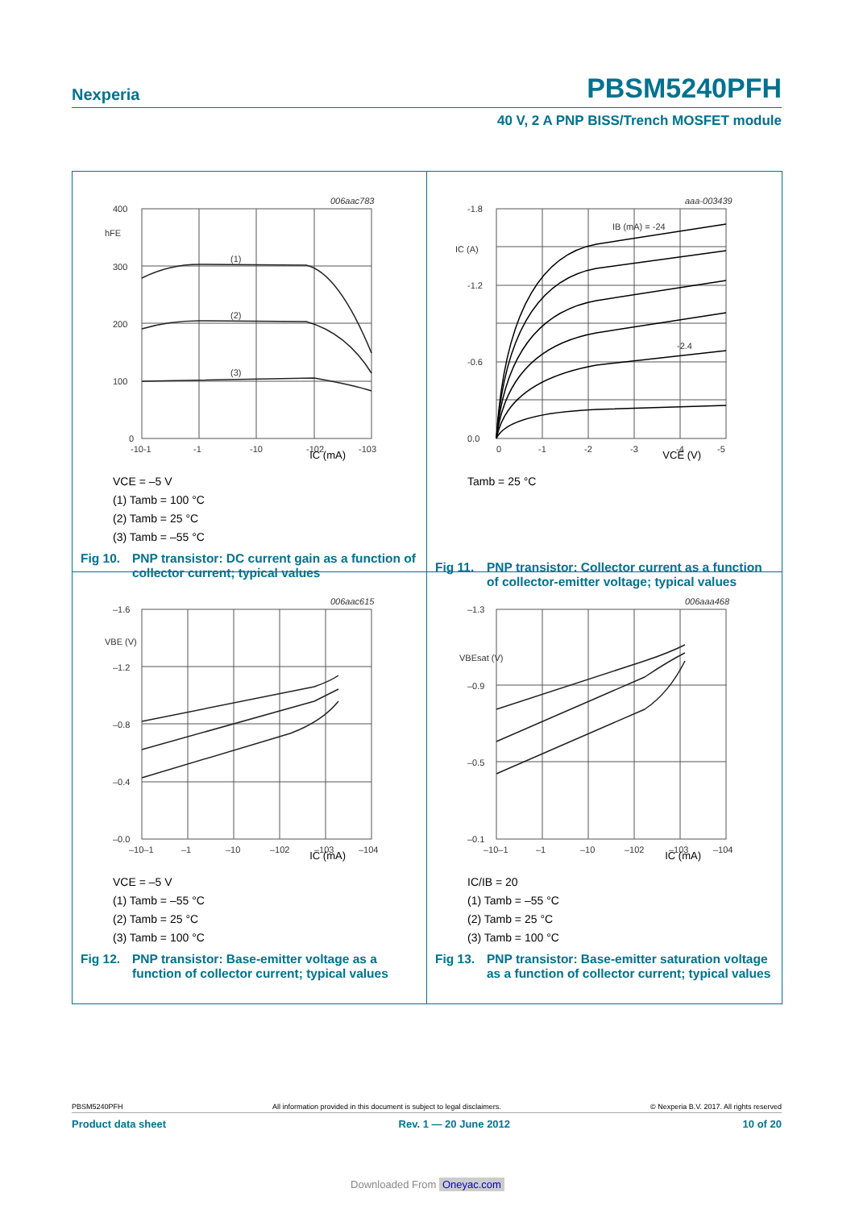Nexperia PBSM5240PFH
40 V, 2 A PNP BISS/Trench MOSFET module
006aac783
400
hFE
300
200
100
0
-10-1
-1
-10
-102
-103
(1)
(2)
(3)
IC (mA)
VCE = –5 V
(1) Tamb = 100 °C
(2) Tamb = 25 °C
(3) Tamb = –55 °C
Fig 10. PNP transistor: DC current gain as a function of collector current; typical values
aaa-003439
-1.8
-1.2
-0.6
0.0
IC (A)
0
-1
-2
-3
-4
-5
IB (mA) = -24
-2.4
VCE (V)
Tamb = 25 °C
Fig 11. PNP transistor: Collector current as a function of collector-emitter voltage; typical values
006aac615
–1.6
VBE (V)
–1.2
–0.8
–0.4
–0.0
–10–1
–1
–10
–102
–103
–104
IC (mA)
VCE = –5 V
(1) Tamb = –55 °C
(2) Tamb = 25 °C
(3) Tamb = 100 °C
Fig 12. PNP transistor: Base-emitter voltage as a function of collector current; typical values
006aaa468
–1.3
VBEsat (V)
–0.9
–0.5
–0.1
–10–1
–1
–10
–102
–103
–104
IC (mA)
IC/IB = 20
(1) Tamb = –55 °C
(2) Tamb = 25 °C
(3) Tamb = 100 °C
Fig 13. PNP transistor: Base-emitter saturation voltage as a function of collector current; typical values
PBSM5240PFH All information provided in this document is subject to legal disclaimers. © Nexperia B.V. 2017. All rights reserved
Product data sheet Rev. 1 — 20 June 2012 10 of 20
Downloaded From Oneyac.com